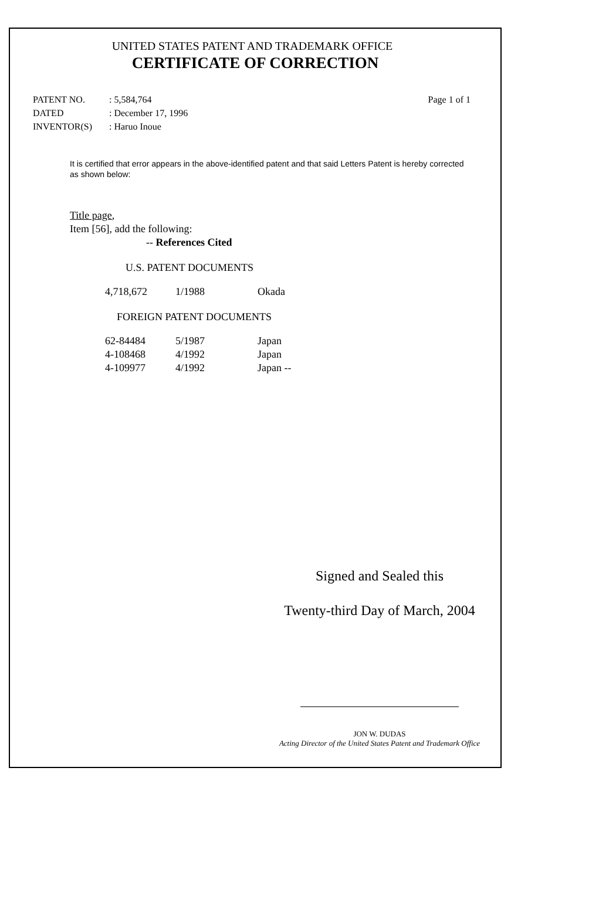UNITED STATES PATENT AND TRADEMARK OFFICE
CERTIFICATE OF CORRECTION
| PATENT NO. | : 5,584,764 | Page 1 of 1 |
| DATED | : December 17, 1996 | |
| INVENTOR(S) | : Haruo Inoue | |
It is certified that error appears in the above-identified patent and that said Letters Patent is hereby corrected as shown below:
Title page,
Item [56], add the following:
-- References Cited
U.S. PATENT DOCUMENTS
| 4,718,672 | 1/1988 | Okada |
FOREIGN PATENT DOCUMENTS
| 62-84484 | 5/1987 | Japan |
| 4-108468 | 4/1992 | Japan |
| 4-109977 | 4/1992 | Japan -- |
Signed and Sealed this
Twenty-third Day of March, 2004
JON W. DUDAS
Acting Director of the United States Patent and Trademark Office